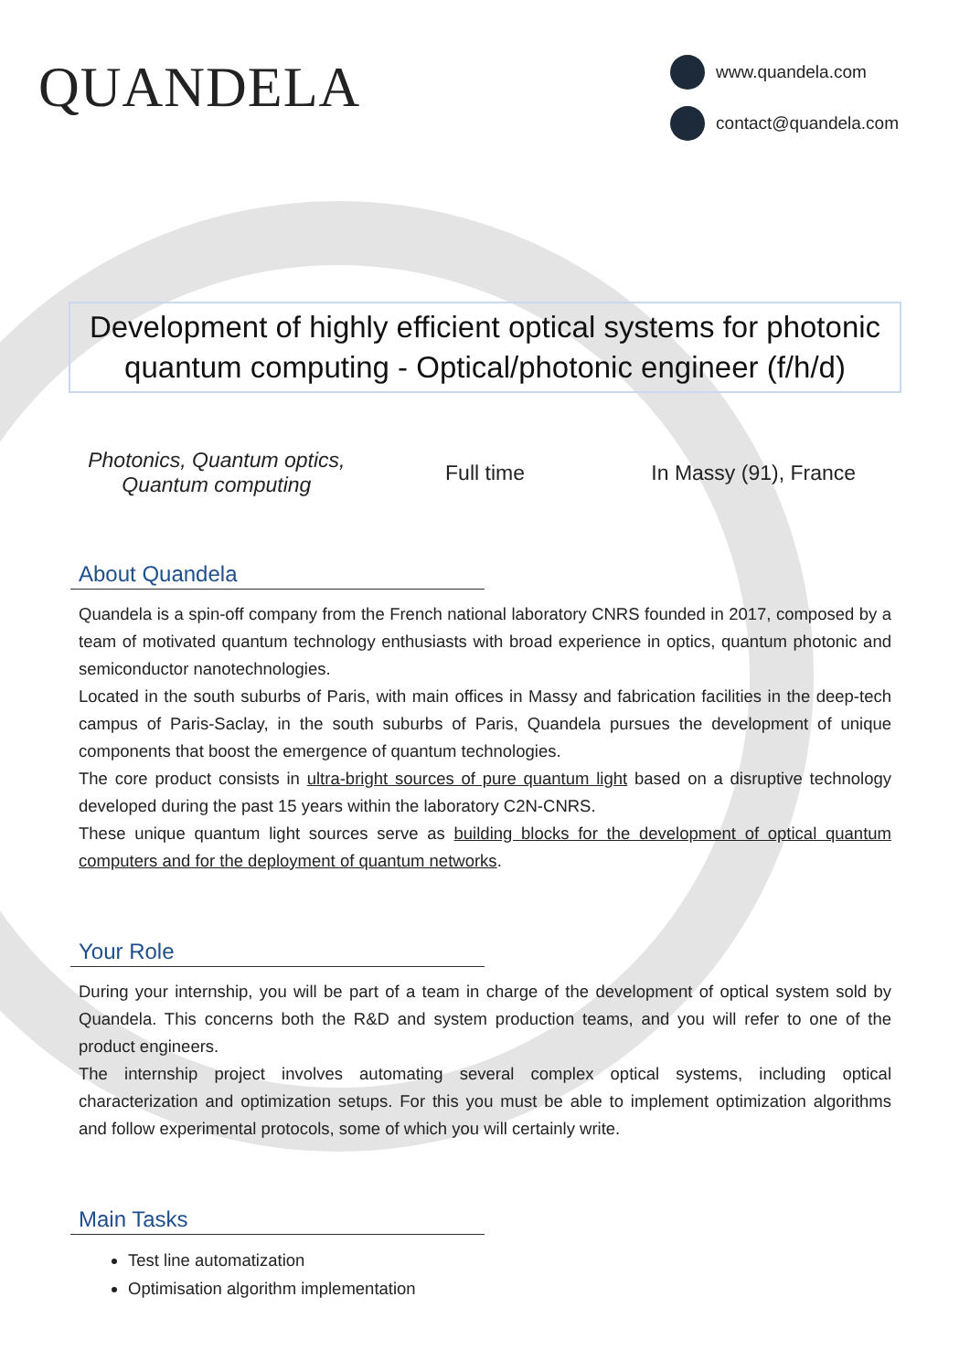QUANDELA
www.quandela.com
contact@quandela.com
Development of highly efficient optical systems for photonic quantum computing - Optical/photonic engineer (f/h/d)
Photonics, Quantum optics,
Quantum computing
Full time In Massy (91), France
About Quandela
Quandela is a spin-off company from the French national laboratory CNRS founded in 2017, composed by a team of motivated quantum technology enthusiasts with broad experience in optics, quantum photonic and semiconductor nanotechnologies.
Located in the south suburbs of Paris, with main offices in Massy and fabrication facilities in the deep-tech campus of Paris-Saclay, in the south suburbs of Paris, Quandela pursues the development of unique components that boost the emergence of quantum technologies.
The core product consists in ultra-bright sources of pure quantum light based on a disruptive technology developed during the past 15 years within the laboratory C2N-CNRS.
These unique quantum light sources serve as building blocks for the development of optical quantum computers and for the deployment of quantum networks.
Your Role
During your internship, you will be part of a team in charge of the development of optical system sold by Quandela. This concerns both the R&D and system production teams, and you will refer to one of the product engineers.
The internship project involves automating several complex optical systems, including optical characterization and optimization setups. For this you must be able to implement optimization algorithms and follow experimental protocols, some of which you will certainly write.
Main Tasks
Test line automatization
Optimisation algorithm implementation